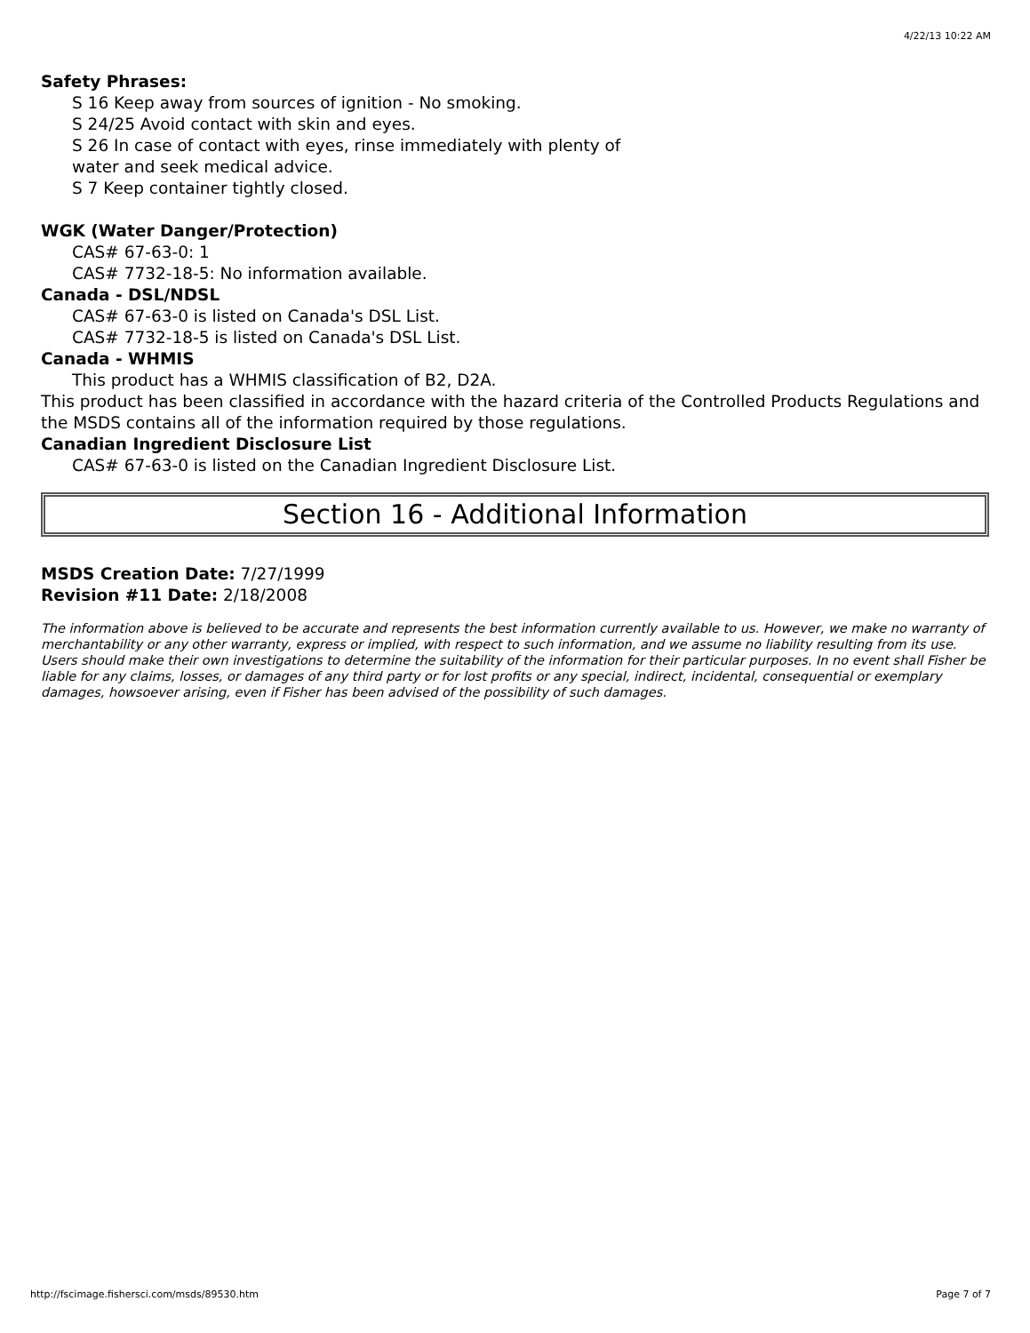4/22/13 10:22 AM
Safety Phrases:
S 16 Keep away from sources of ignition - No smoking.
S 24/25 Avoid contact with skin and eyes.
S 26 In case of contact with eyes, rinse immediately with plenty of
water and seek medical advice.
S 7 Keep container tightly closed.
WGK (Water Danger/Protection)
CAS# 67-63-0: 1
CAS# 7732-18-5: No information available.
Canada - DSL/NDSL
CAS# 67-63-0 is listed on Canada's DSL List.
CAS# 7732-18-5 is listed on Canada's DSL List.
Canada - WHMIS
This product has a WHMIS classification of B2, D2A.
This product has been classified in accordance with the hazard criteria of the Controlled Products Regulations and the MSDS contains all of the information required by those regulations.
Canadian Ingredient Disclosure List
CAS# 67-63-0 is listed on the Canadian Ingredient Disclosure List.
Section 16 - Additional Information
MSDS Creation Date: 7/27/1999
Revision #11 Date: 2/18/2008
The information above is believed to be accurate and represents the best information currently available to us. However, we make no warranty of merchantability or any other warranty, express or implied, with respect to such information, and we assume no liability resulting from its use. Users should make their own investigations to determine the suitability of the information for their particular purposes. In no event shall Fisher be liable for any claims, losses, or damages of any third party or for lost profits or any special, indirect, incidental, consequential or exemplary damages, howsoever arising, even if Fisher has been advised of the possibility of such damages.
http://fscimage.fishersci.com/msds/89530.htm Page 7 of 7